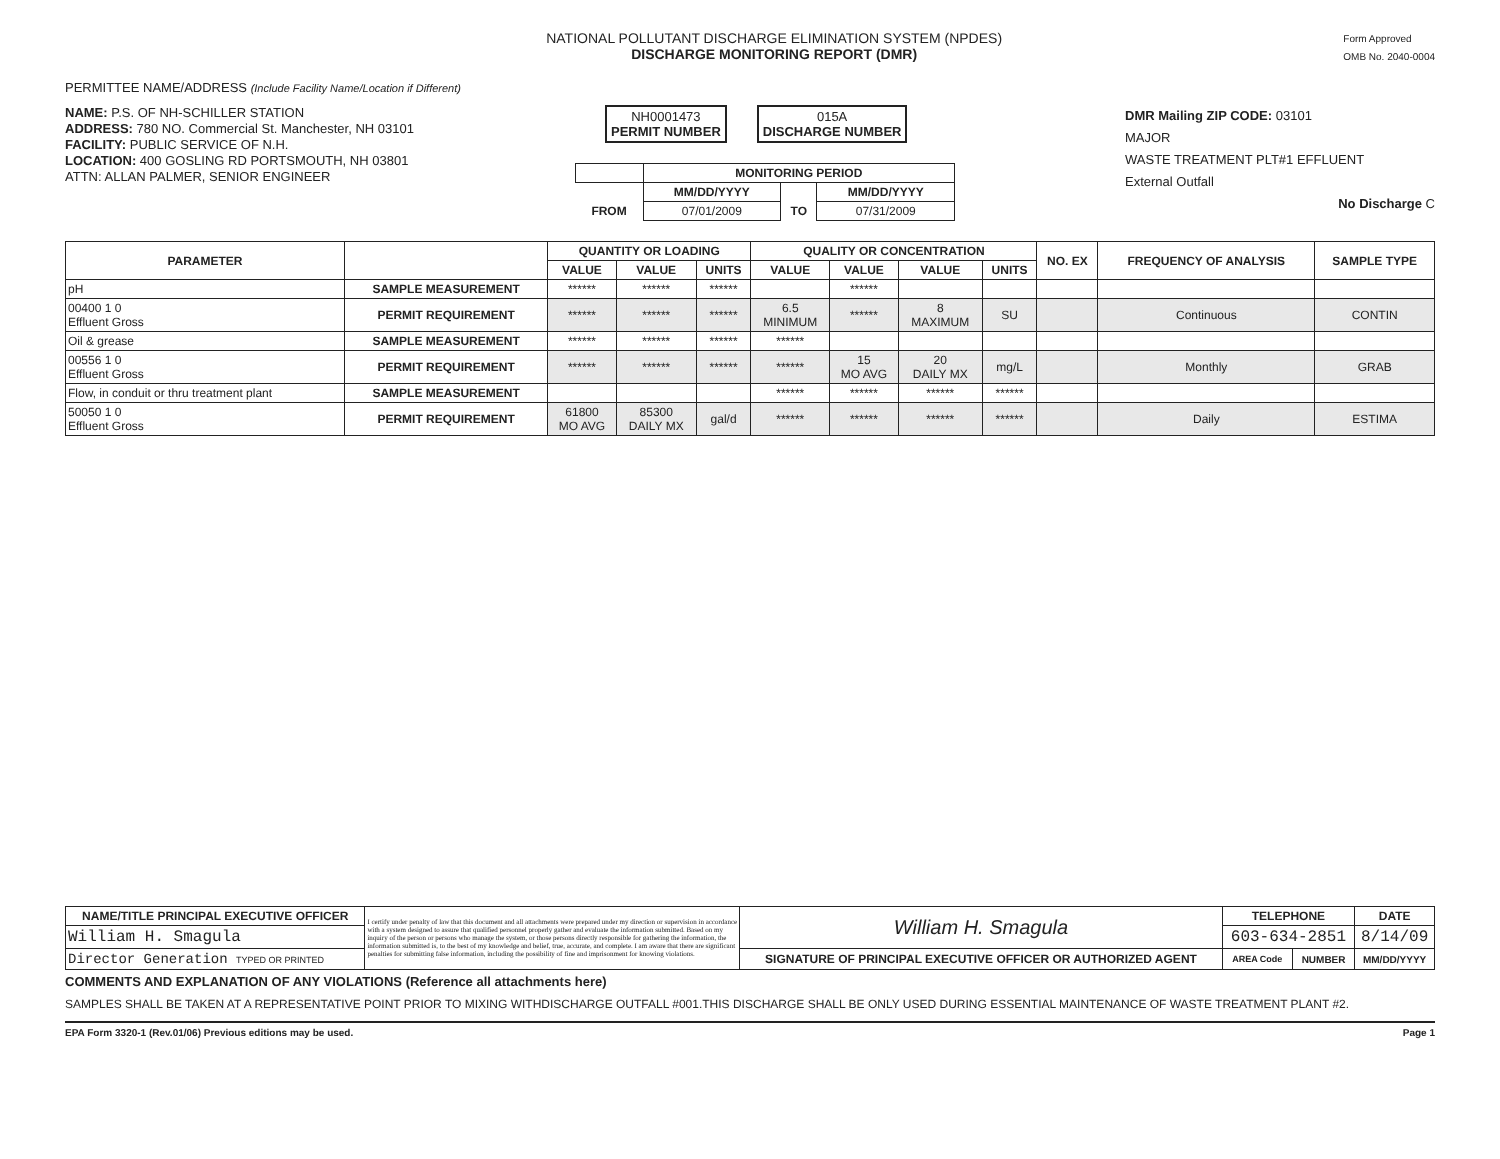NATIONAL POLLUTANT DISCHARGE ELIMINATION SYSTEM (NPDES)
DISCHARGE MONITORING REPORT (DMR)
Form Approved
OMB No. 2040-0004
PERMITTEE NAME/ADDRESS (Include Facility Name/Location if Different)
NAME: P.S. OF NH-SCHILLER STATION
ADDRESS: 780 NO. Commercial St. Manchester, NH 03101
FACILITY: PUBLIC SERVICE OF N.H.
LOCATION: 400 GOSLING RD PORTSMOUTH, NH 03801
ATTN: ALLAN PALMER, SENIOR ENGINEER
NH0001473
PERMIT NUMBER
015A
DISCHARGE NUMBER
| | MONITORING PERIOD | | |
| | MM/DD/YYYY | | MM/DD/YYYY |
| FROM | 07/01/2009 | TO | 07/31/2009 |
DMR Mailing ZIP CODE: 03101
MAJOR
WASTE TREATMENT PLT#1 EFFLUENT
External Outfall
No Discharge C
| PARAMETER | | QUANTITY OR LOADING | | | QUALITY OR CONCENTRATION | | | | NO. EX | FREQUENCY OF ANALYSIS | SAMPLE TYPE |
| --- | --- | --- | --- | --- | --- | --- | --- | --- | --- | --- | --- |
| | | VALUE | VALUE | UNITS | VALUE | VALUE | VALUE | UNITS | | | |
| pH | SAMPLE MEASUREMENT | ****** | ****** | ****** | | ****** | | | | | |
| 00400 1 0 Effluent Gross | PERMIT REQUIREMENT | ****** | ****** | ****** | 6.5 MINIMUM | ****** | 8 MAXIMUM | SU | | Continuous | CONTIN |
| Oil & grease | SAMPLE MEASUREMENT | ****** | ****** | ****** | ****** | | | | | | |
| 00556 1 0 Effluent Gross | PERMIT REQUIREMENT | ****** | ****** | ****** | ****** | 15 MO AVG | 20 DAILY MX | mg/L | | Monthly | GRAB |
| Flow, in conduit or thru treatment plant | SAMPLE MEASUREMENT | | | | ****** | ****** | ****** | ****** | | | |
| 50050 1 0 Effluent Gross | PERMIT REQUIREMENT | 61800 MO AVG | 85300 DAILY MX | gal/d | ****** | ****** | ****** | ****** | | Daily | ESTIMA |
| NAME/TITLE PRINCIPAL EXECUTIVE OFFICER | I certify under penalty of law that this document and all attachments were prepared under my direction or supervision in accordance with a system designed to assure that qualified personnel properly gather and evaluate the information submitted. Based on my inquiry of the person or persons who manage the system, or those persons directly responsible for gathering the information, the information submitted is, to the best of my knowledge and belief, true, accurate, and complete. I am aware that there are significant penalties for submitting false information, including the possibility of fine and imprisonment for knowing violations. | William H. Smagula | TELEPHONE | | DATE |
| William H. Smagula | | | 603-634-2851 | | 8/14/09 |
| Director Generation TYPED OR PRINTED | | SIGNATURE OF PRINCIPAL EXECUTIVE OFFICER OR AUTHORIZED AGENT | AREA Code | NUMBER | MM/DD/YYYY |
COMMENTS AND EXPLANATION OF ANY VIOLATIONS (Reference all attachments here)
SAMPLES SHALL BE TAKEN AT A REPRESENTATIVE POINT PRIOR TO MIXING WITHDISCHARGE OUTFALL #001.THIS DISCHARGE SHALL BE ONLY USED DURING ESSENTIAL MAINTENANCE OF WASTE TREATMENT PLANT #2.
EPA Form 3320-1 (Rev.01/06) Previous editions may be used. Page 1